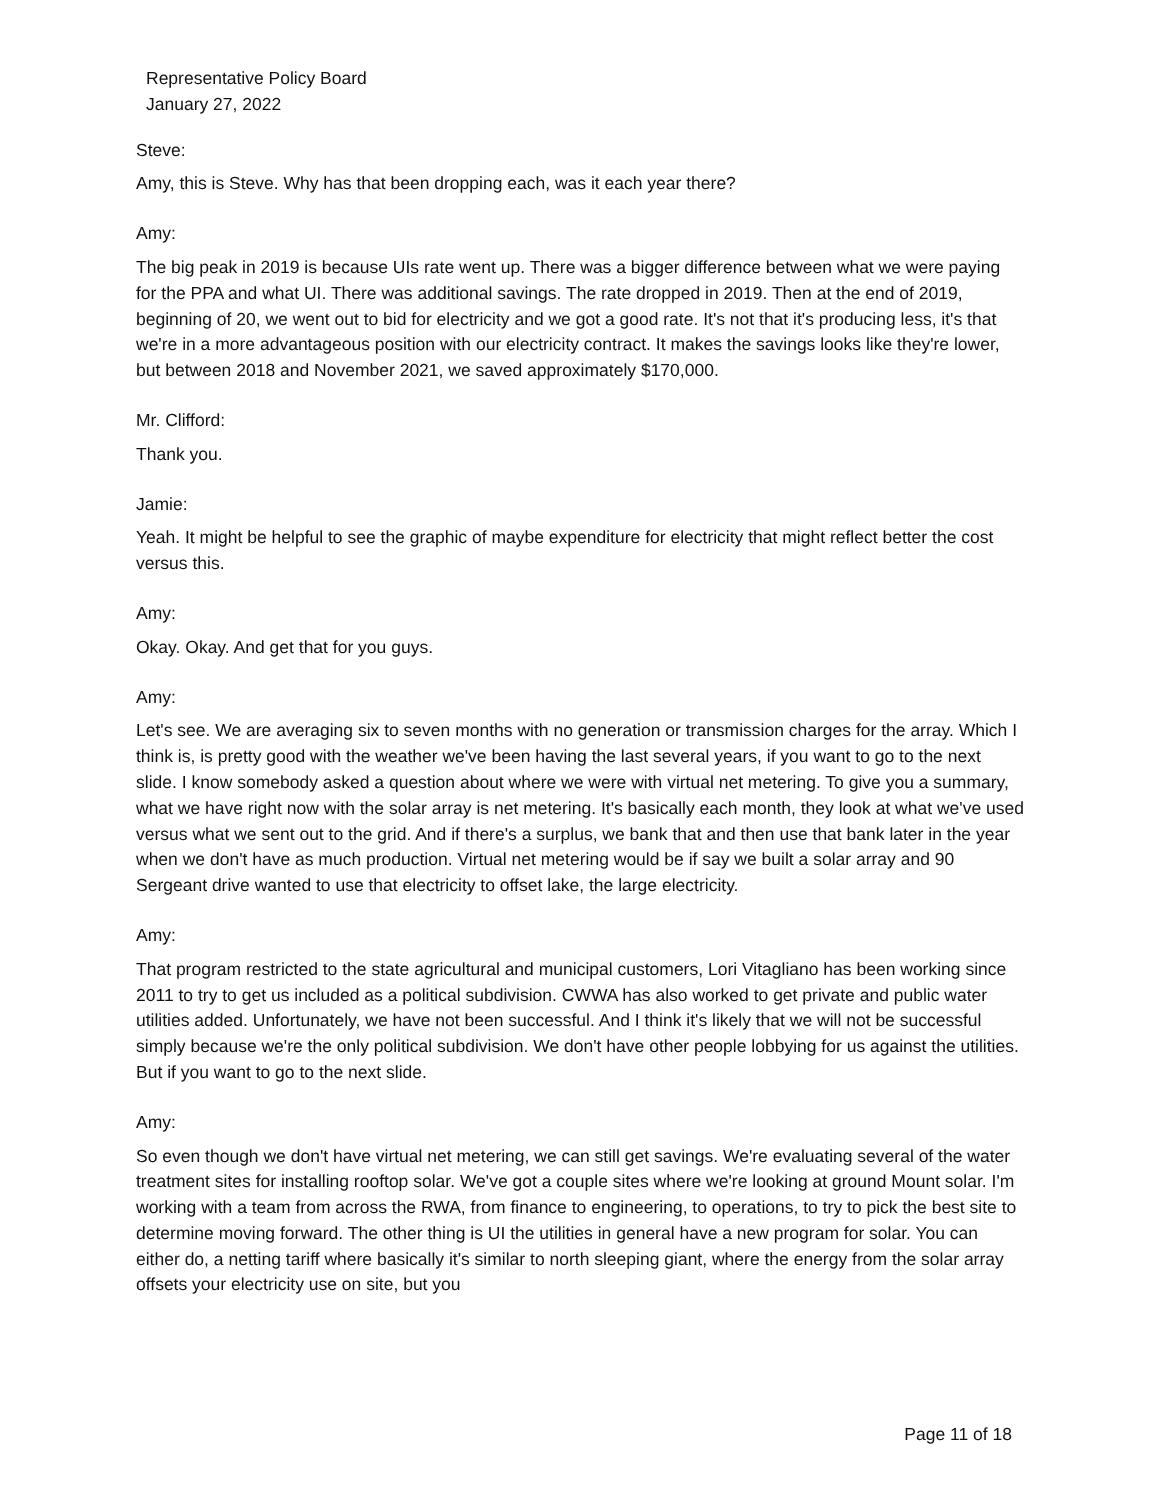Representative Policy Board
January 27, 2022
Steve:
Amy, this is Steve. Why has that been dropping each, was it each year there?
Amy:
The big peak in 2019 is because UIs rate went up. There was a bigger difference between what we were paying for the PPA and what UI. There was additional savings. The rate dropped in 2019. Then at the end of 2019, beginning of 20, we went out to bid for electricity and we got a good rate. It's not that it's producing less, it's that we're in a more advantageous position with our electricity contract. It makes the savings looks like they're lower, but between 2018 and November 2021, we saved approximately $170,000.
Mr. Clifford:
Thank you.
Jamie:
Yeah. It might be helpful to see the graphic of maybe expenditure for electricity that might reflect better the cost versus this.
Amy:
Okay. Okay. And get that for you guys.
Amy:
Let's see. We are averaging six to seven months with no generation or transmission charges for the array. Which I think is, is pretty good with the weather we've been having the last several years, if you want to go to the next slide. I know somebody asked a question about where we were with virtual net metering. To give you a summary, what we have right now with the solar array is net metering. It's basically each month, they look at what we've used versus what we sent out to the grid. And if there's a surplus, we bank that and then use that bank later in the year when we don't have as much production. Virtual net metering would be if say we built a solar array and 90 Sergeant drive wanted to use that electricity to offset lake, the large electricity.
Amy:
That program restricted to the state agricultural and municipal customers, Lori Vitagliano has been working since 2011 to try to get us included as a political subdivision. CWWA has also worked to get private and public water utilities added. Unfortunately, we have not been successful. And I think it's likely that we will not be successful simply because we're the only political subdivision. We don't have other people lobbying for us against the utilities. But if you want to go to the next slide.
Amy:
So even though we don't have virtual net metering, we can still get savings. We're evaluating several of the water treatment sites for installing rooftop solar. We've got a couple sites where we're looking at ground Mount solar. I'm working with a team from across the RWA, from finance to engineering, to operations, to try to pick the best site to determine moving forward. The other thing is UI the utilities in general have a new program for solar. You can either do, a netting tariff where basically it's similar to north sleeping giant, where the energy from the solar array offsets your electricity use on site, but you
Page 11 of 18